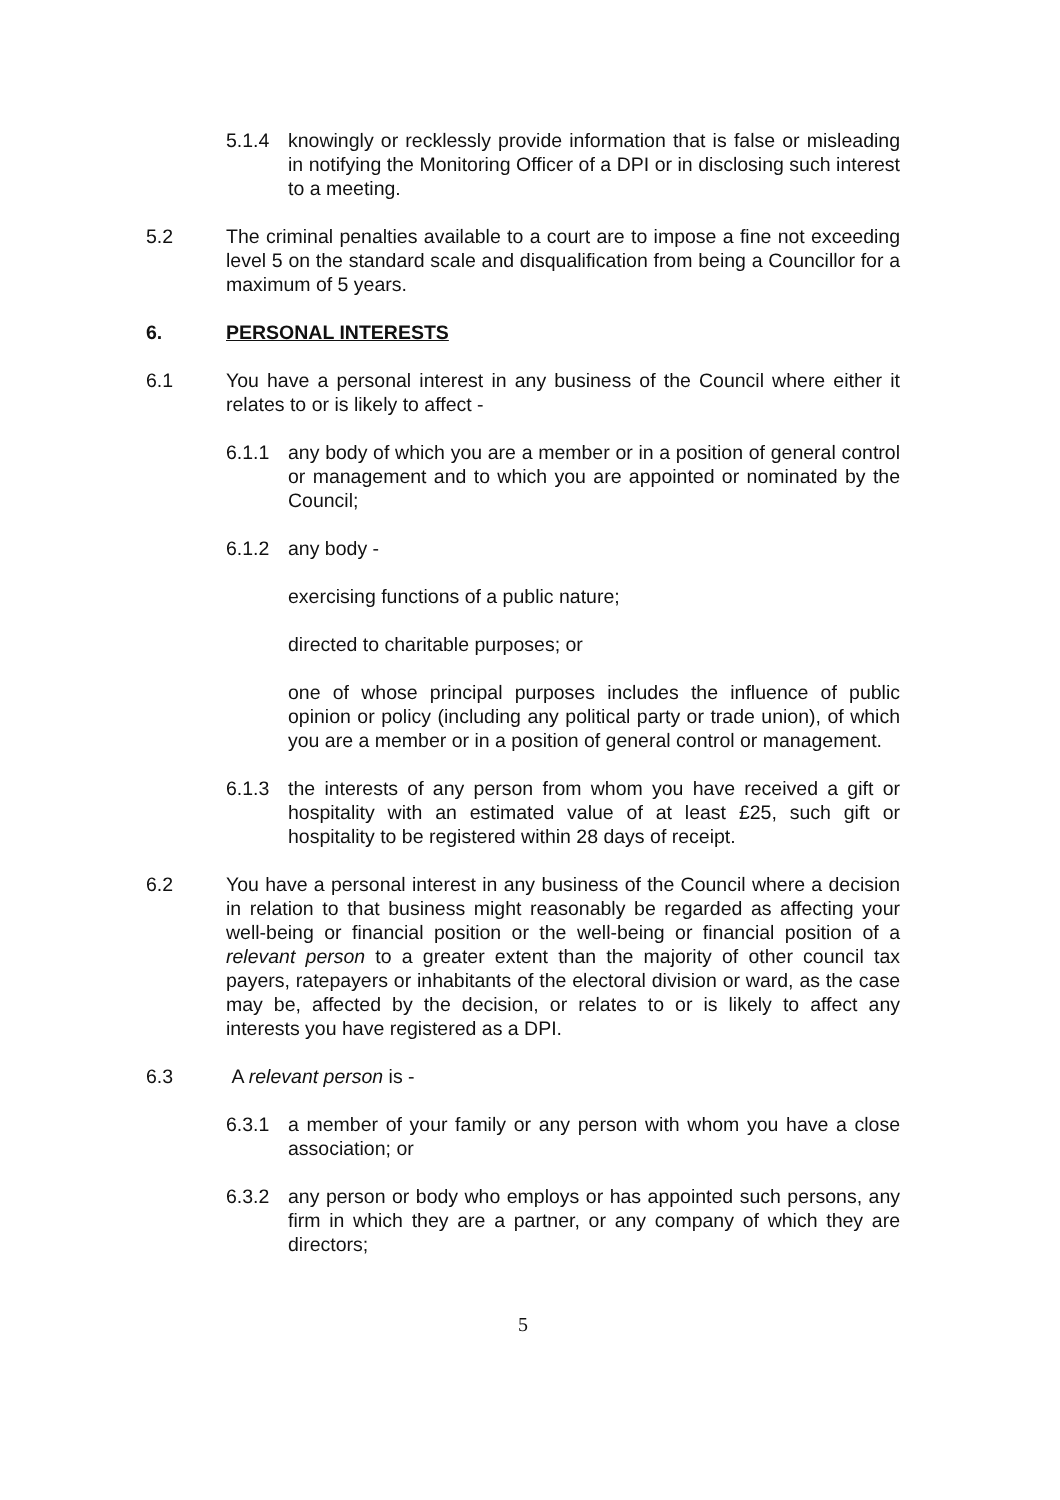5.1.4 knowingly or recklessly provide information that is false or misleading in notifying the Monitoring Officer of a DPI or in disclosing such interest to a meeting.
5.2 The criminal penalties available to a court are to impose a fine not exceeding level 5 on the standard scale and disqualification from being a Councillor for a maximum of 5 years.
6. PERSONAL INTERESTS
6.1 You have a personal interest in any business of the Council where either it relates to or is likely to affect -
6.1.1 any body of which you are a member or in a position of general control or management and to which you are appointed or nominated by the Council;
6.1.2 any body -
exercising functions of a public nature;
directed to charitable purposes; or
one of whose principal purposes includes the influence of public opinion or policy (including any political party or trade union), of which you are a member or in a position of general control or management.
6.1.3 the interests of any person from whom you have received a gift or hospitality with an estimated value of at least £25, such gift or hospitality to be registered within 28 days of receipt.
6.2 You have a personal interest in any business of the Council where a decision in relation to that business might reasonably be regarded as affecting your well-being or financial position or the well-being or financial position of a relevant person to a greater extent than the majority of other council tax payers, ratepayers or inhabitants of the electoral division or ward, as the case may be, affected by the decision, or relates to or is likely to affect any interests you have registered as a DPI.
6.3 A relevant person is -
6.3.1 a member of your family or any person with whom you have a close association; or
6.3.2 any person or body who employs or has appointed such persons, any firm in which they are a partner, or any company of which they are directors;
5